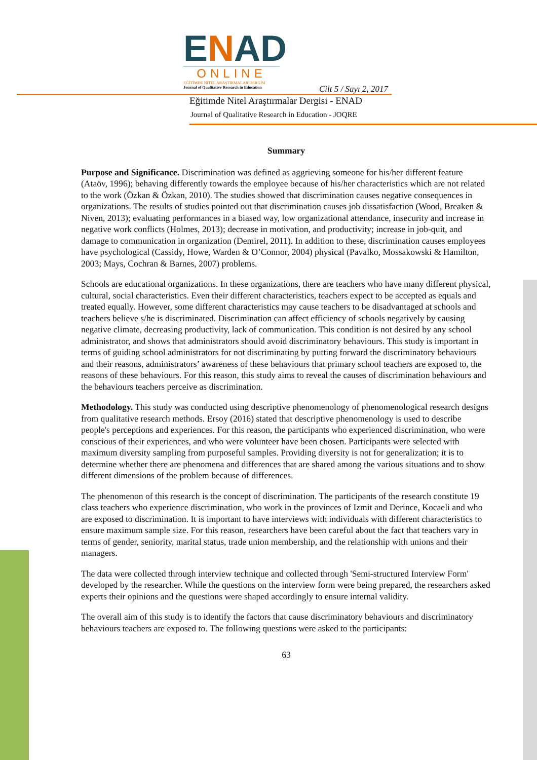ENAD
ONLINE
EĞİTİMDE NİTEL ARAŞTIRMALAR DERGİSİ
Journal of Qualitative Research in Education
Cilt 5 / Sayı 2, 2017
Eğitimde Nitel Araştırmalar Dergisi - ENAD
Journal of Qualitative Research in Education - JOQRE
Summary
Purpose and Significance. Discrimination was defined as aggrieving someone for his/her different feature (Ataöv, 1996); behaving differently towards the employee because of his/her characteristics which are not related to the work (Özkan & Özkan, 2010). The studies showed that discrimination causes negative consequences in organizations. The results of studies pointed out that discrimination causes job dissatisfaction (Wood, Breaken & Niven, 2013); evaluating performances in a biased way, low organizational attendance, insecurity and increase in negative work conflicts (Holmes, 2013); decrease in motivation, and productivity; increase in job-quit, and damage to communication in organization (Demirel, 2011). In addition to these, discrimination causes employees have psychological (Cassidy, Howe, Warden & O’Connor, 2004) physical (Pavalko, Mossakowski & Hamilton, 2003; Mays, Cochran & Barnes, 2007) problems.
Schools are educational organizations. In these organizations, there are teachers who have many different physical, cultural, social characteristics. Even their different characteristics, teachers expect to be accepted as equals and treated equally. However, some different characteristics may cause teachers to be disadvantaged at schools and teachers believe s/he is discriminated. Discrimination can affect efficiency of schools negatively by causing negative climate, decreasing productivity, lack of communication. This condition is not desired by any school administrator, and shows that administrators should avoid discriminatory behaviours. This study is important in terms of guiding school administrators for not discriminating by putting forward the discriminatory behaviours and their reasons, administrators’ awareness of these behaviours that primary school teachers are exposed to, the reasons of these behaviours. For this reason, this study aims to reveal the causes of discrimination behaviours and the behaviours teachers perceive as discrimination.
Methodology. This study was conducted using descriptive phenomenology of phenomenological research designs from qualitative research methods. Ersoy (2016) stated that descriptive phenomenology is used to describe people's perceptions and experiences. For this reason, the participants who experienced discrimination, who were conscious of their experiences, and who were volunteer have been chosen. Participants were selected with maximum diversity sampling from purposeful samples. Providing diversity is not for generalization; it is to determine whether there are phenomena and differences that are shared among the various situations and to show different dimensions of the problem because of differences.
The phenomenon of this research is the concept of discrimination. The participants of the research constitute 19 class teachers who experience discrimination, who work in the provinces of Izmit and Derince, Kocaeli and who are exposed to discrimination. It is important to have interviews with individuals with different characteristics to ensure maximum sample size. For this reason, researchers have been careful about the fact that teachers vary in terms of gender, seniority, marital status, trade union membership, and the relationship with unions and their managers.
The data were collected through interview technique and collected through 'Semi-structured Interview Form' developed by the researcher. While the questions on the interview form were being prepared, the researchers asked experts their opinions and the questions were shaped accordingly to ensure internal validity.
The overall aim of this study is to identify the factors that cause discriminatory behaviours and discriminatory behaviours teachers are exposed to. The following questions were asked to the participants:
63